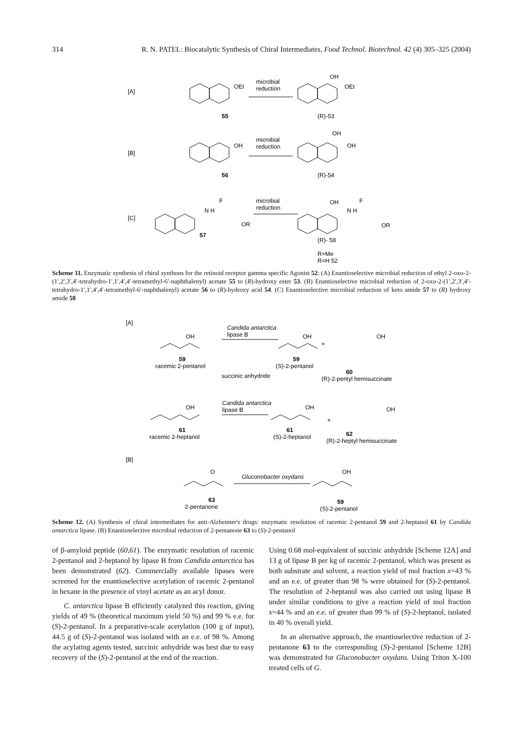314 R. N. PATEL: Biocatalytic Synthesis of Chiral Intermediates, Food Technol. Biotechnol. 42 (4) 305–325 (2004)
[A]
[B]
[C]
OEt
55
microbial
reduction
OH
OEt
(R)-53
OH
56
microbial
reduction
OH
OH
(R)-54
N H
F
OR
57
microbial
reduction
OH
N H
F
OR
(R)- 58
R=Me
R=H 52
Scheme 11. Enzymatic synthesis of chiral synthons for the retinoid receptor gamma specific Agonist 52: (A) Enantioselective microbial reduction of ethyl 2-oxo-2-(1′,2′,3′,4′-tetrahydro-1′,1′,4′,4′-tetramethyl-6′-naphthalenyl) acetate 55 to (R)-hydroxy ester 53. (B) Enantioselective microbial reduction of 2-oxo-2-(1′,2′,3′,4′-tetrahydro-1′,1′,4′,4′-tetramethyl-6′-naphthalenyl) acetate 56 to (R)-hydroxy acid 54. (C) Enantioselective microbial reduction of keto amide 57 to (R) hydroxy amide 58
[A]
OH
59
racemic 2-pentanol
Candida antarctica
lipase B
succinic anhydride
OH
59
(S)-2-pentanol
+
OH
60
(R)-2-pentyl hemisuccinate
OH
61
racemic 2-heptanol
Candida antarctica
lipase B
OH
61
(S)-2-heptanol
+
OH
62
(R)-2-heptyl hemisuccinate
[B]
O
63
2-pentanone
Gluconobacter oxydans
OH
59
(S)-2-pentanol
Scheme 12. (A) Synthesis of chiral intermediates for anti-Alzheimer's drugs: enzymatic resolution of racemic 2-pentanol 59 and 2-heptanol 61 by Candida antarctica lipase. (B) Enantioselective microbial reduction of 2-pentanone 63 to (S)-2-pentanol
of β-amyloid peptide (60,61). The enzymatic resolution of racemic 2-pentanol and 2-heptanol by lipase B from Candida antarctica has been demonstrated (62). Commercially available lipases were screened for the enantioselective acetylation of racemic 2-pentanol in hexane in the presence of vinyl acetate as an acyl donor.
C. antarctica lipase B efficiently catalyzed this reaction, giving yields of 49 % (theoretical maximum yield 50 %) and 99 % e.e. for (S)-2-pentanol. In a preparative-scale acetylation (100 g of input), 44.5 g of (S)-2-pentanol was isolated with an e.e. of 98 %. Among the acylating agents tested, succinic anhydride was best due to easy recovery of the (S)-2-pentanol at the end of the reaction.
Using 0.68 mol-equivalent of succinic anhydride [Scheme 12A] and 13 g of lipase B per kg of racemic 2-pentanol, which was present as both substrate and solvent, a reaction yield of mol fraction x=43 % and an e.e. of greater than 98 % were obtained for (S)-2-pentanol. The resolution of 2-heptanol was also carried out using lipase B under similar conditions to give a reaction yield of mol fraction x=44 % and an e.e. of greater than 99 % of (S)-2-heptanol, isolated in 40 % overall yield.
In an alternative approach, the enantioselective reduction of 2-pentanone 63 to the corresponding (S)-2-pentanol [Scheme 12B] was demonstrated for Gluconobacter oxydans. Using Triton X-100 treated cells of G.